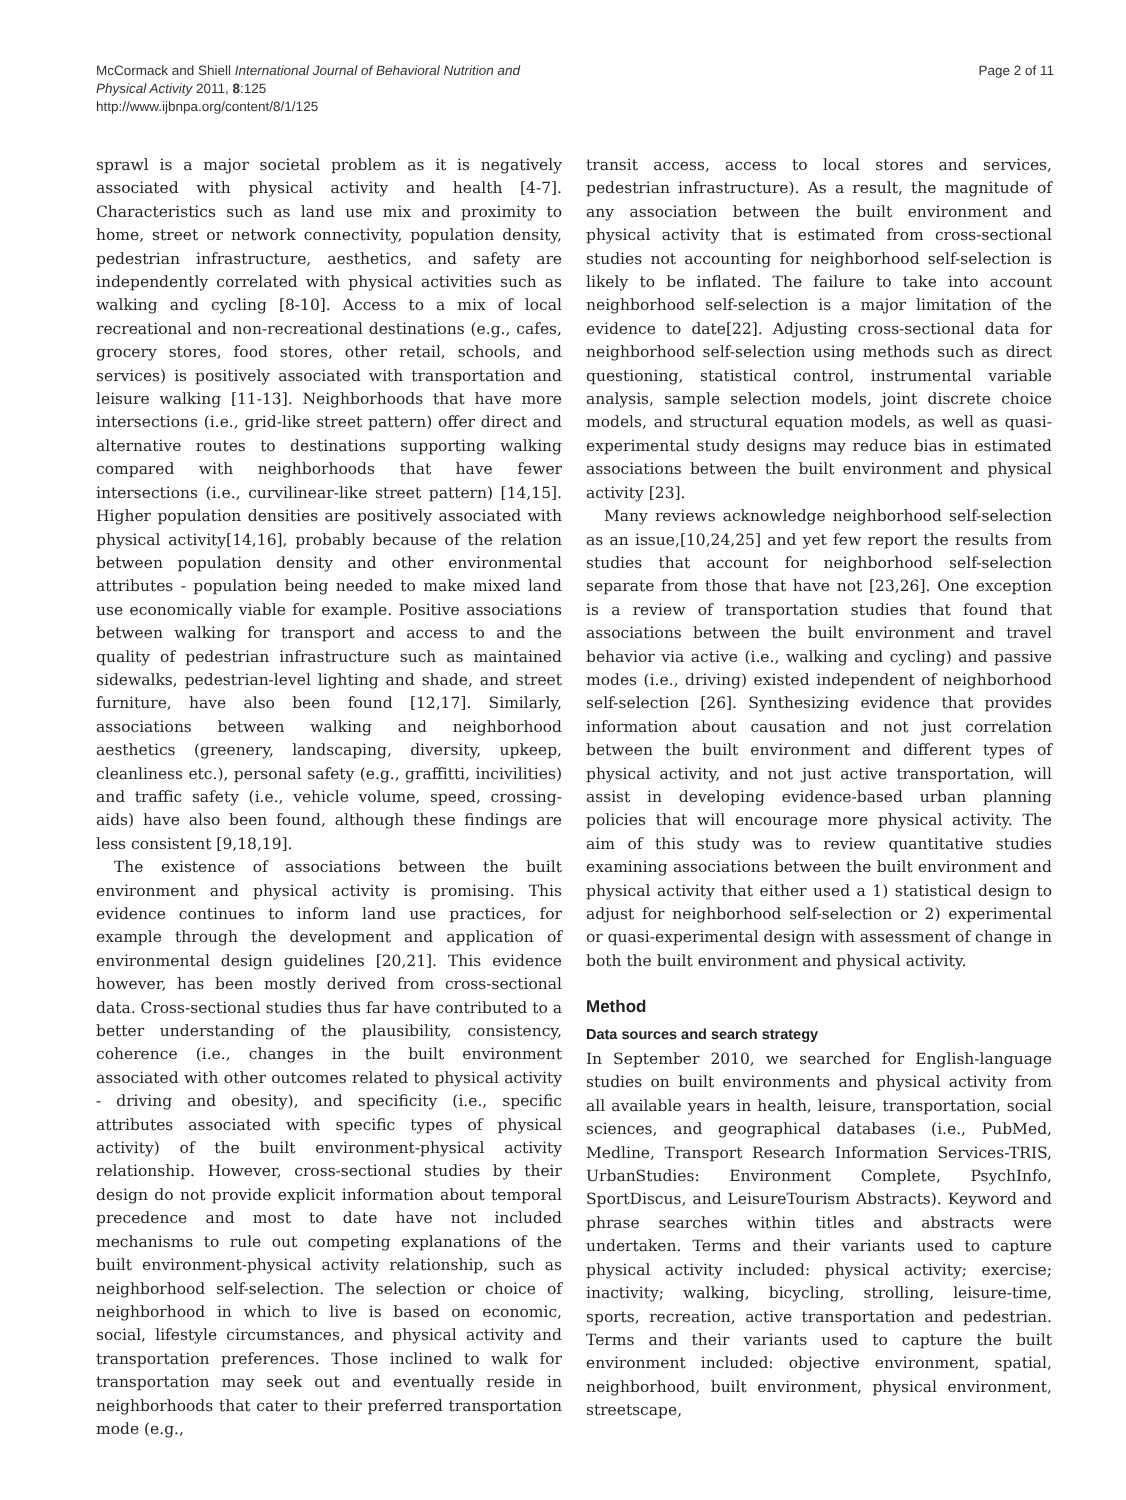McCormack and Shiell International Journal of Behavioral Nutrition and
Physical Activity 2011, 8:125
http://www.ijbnpa.org/content/8/1/125
Page 2 of 11
sprawl is a major societal problem as it is negatively associated with physical activity and health [4-7]. Characteristics such as land use mix and proximity to home, street or network connectivity, population density, pedestrian infrastructure, aesthetics, and safety are independently correlated with physical activities such as walking and cycling [8-10]. Access to a mix of local recreational and non-recreational destinations (e.g., cafes, grocery stores, food stores, other retail, schools, and services) is positively associated with transportation and leisure walking [11-13]. Neighborhoods that have more intersections (i.e., grid-like street pattern) offer direct and alternative routes to destinations supporting walking compared with neighborhoods that have fewer intersections (i.e., curvilinear-like street pattern) [14,15]. Higher population densities are positively associated with physical activity[14,16], probably because of the relation between population density and other environmental attributes - population being needed to make mixed land use economically viable for example. Positive associations between walking for transport and access to and the quality of pedestrian infrastructure such as maintained sidewalks, pedestrian-level lighting and shade, and street furniture, have also been found [12,17]. Similarly, associations between walking and neighborhood aesthetics (greenery, landscaping, diversity, upkeep, cleanliness etc.), personal safety (e.g., graffitti, incivilities) and traffic safety (i.e., vehicle volume, speed, crossing-aids) have also been found, although these findings are less consistent [9,18,19].
The existence of associations between the built environment and physical activity is promising. This evidence continues to inform land use practices, for example through the development and application of environmental design guidelines [20,21]. This evidence however, has been mostly derived from cross-sectional data. Cross-sectional studies thus far have contributed to a better understanding of the plausibility, consistency, coherence (i.e., changes in the built environment associated with other outcomes related to physical activity - driving and obesity), and specificity (i.e., specific attributes associated with specific types of physical activity) of the built environment-physical activity relationship. However, cross-sectional studies by their design do not provide explicit information about temporal precedence and most to date have not included mechanisms to rule out competing explanations of the built environment-physical activity relationship, such as neighborhood self-selection. The selection or choice of neighborhood in which to live is based on economic, social, lifestyle circumstances, and physical activity and transportation preferences. Those inclined to walk for transportation may seek out and eventually reside in neighborhoods that cater to their preferred transportation mode (e.g.,
transit access, access to local stores and services, pedestrian infrastructure). As a result, the magnitude of any association between the built environment and physical activity that is estimated from cross-sectional studies not accounting for neighborhood self-selection is likely to be inflated. The failure to take into account neighborhood self-selection is a major limitation of the evidence to date[22]. Adjusting cross-sectional data for neighborhood self-selection using methods such as direct questioning, statistical control, instrumental variable analysis, sample selection models, joint discrete choice models, and structural equation models, as well as quasi-experimental study designs may reduce bias in estimated associations between the built environment and physical activity [23].
Many reviews acknowledge neighborhood self-selection as an issue,[10,24,25] and yet few report the results from studies that account for neighborhood self-selection separate from those that have not [23,26]. One exception is a review of transportation studies that found that associations between the built environment and travel behavior via active (i.e., walking and cycling) and passive modes (i.e., driving) existed independent of neighborhood self-selection [26]. Synthesizing evidence that provides information about causation and not just correlation between the built environment and different types of physical activity, and not just active transportation, will assist in developing evidence-based urban planning policies that will encourage more physical activity. The aim of this study was to review quantitative studies examining associations between the built environment and physical activity that either used a 1) statistical design to adjust for neighborhood self-selection or 2) experimental or quasi-experimental design with assessment of change in both the built environment and physical activity.
Method
Data sources and search strategy
In September 2010, we searched for English-language studies on built environments and physical activity from all available years in health, leisure, transportation, social sciences, and geographical databases (i.e., PubMed, Medline, Transport Research Information Services-TRIS, UrbanStudies: Environment Complete, PsychInfo, SportDiscus, and LeisureTourism Abstracts). Keyword and phrase searches within titles and abstracts were undertaken. Terms and their variants used to capture physical activity included: physical activity; exercise; inactivity; walking, bicycling, strolling, leisure-time, sports, recreation, active transportation and pedestrian. Terms and their variants used to capture the built environment included: objective environment, spatial, neighborhood, built environment, physical environment, streetscape,